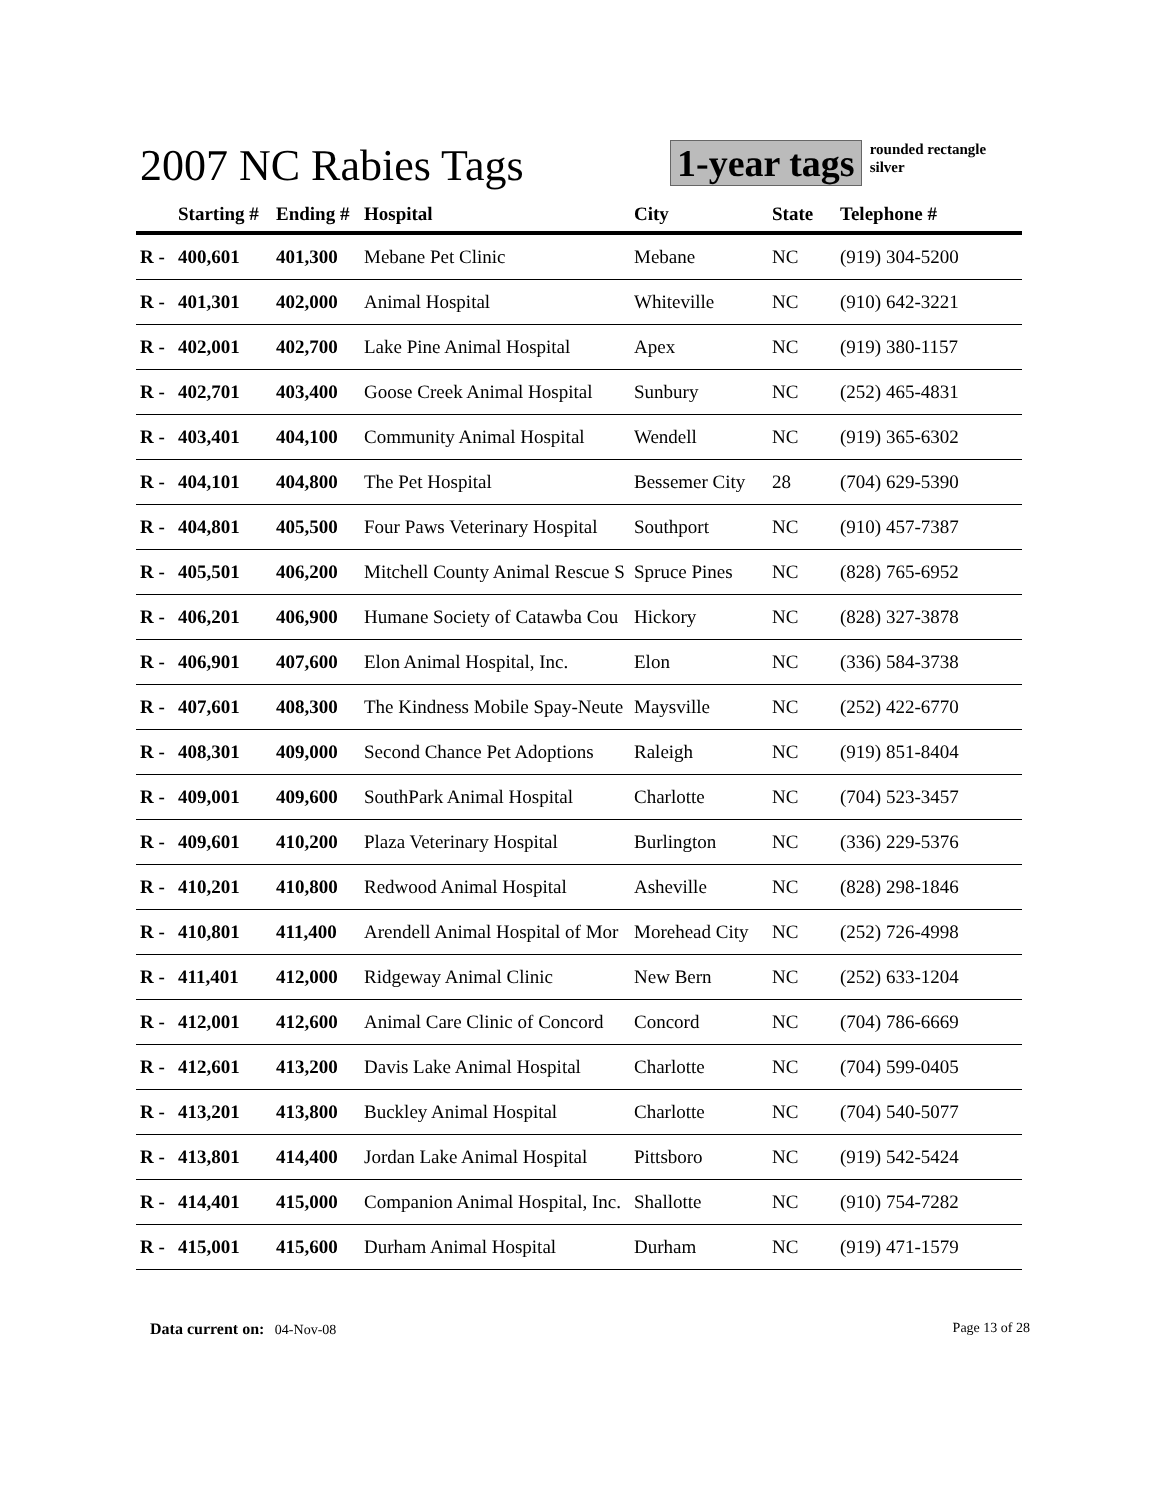2007 NC Rabies Tags
1-year tags
rounded rectangle
silver
| | Starting # | Ending # | Hospital | City | State | Telephone # |
| --- | --- | --- | --- | --- | --- | --- |
| R - | 400,601 | 401,300 | Mebane Pet Clinic | Mebane | NC | (919) 304-5200 |
| R - | 401,301 | 402,000 | Animal Hospital | Whiteville | NC | (910) 642-3221 |
| R - | 402,001 | 402,700 | Lake Pine Animal Hospital | Apex | NC | (919) 380-1157 |
| R - | 402,701 | 403,400 | Goose Creek Animal Hospital | Sunbury | NC | (252) 465-4831 |
| R - | 403,401 | 404,100 | Community Animal Hospital | Wendell | NC | (919) 365-6302 |
| R - | 404,101 | 404,800 | The Pet Hospital | Bessemer City | 28 | (704) 629-5390 |
| R - | 404,801 | 405,500 | Four Paws Veterinary Hospital | Southport | NC | (910) 457-7387 |
| R - | 405,501 | 406,200 | Mitchell County Animal Rescue S | Spruce Pines | NC | (828) 765-6952 |
| R - | 406,201 | 406,900 | Humane Society of Catawba Cou | Hickory | NC | (828) 327-3878 |
| R - | 406,901 | 407,600 | Elon Animal Hospital, Inc. | Elon | NC | (336) 584-3738 |
| R - | 407,601 | 408,300 | The Kindness Mobile Spay-Neute | Maysville | NC | (252) 422-6770 |
| R - | 408,301 | 409,000 | Second Chance Pet Adoptions | Raleigh | NC | (919) 851-8404 |
| R - | 409,001 | 409,600 | SouthPark Animal Hospital | Charlotte | NC | (704) 523-3457 |
| R - | 409,601 | 410,200 | Plaza Veterinary Hospital | Burlington | NC | (336) 229-5376 |
| R - | 410,201 | 410,800 | Redwood Animal Hospital | Asheville | NC | (828) 298-1846 |
| R - | 410,801 | 411,400 | Arendell Animal Hospital of Mor | Morehead City | NC | (252) 726-4998 |
| R - | 411,401 | 412,000 | Ridgeway Animal Clinic | New Bern | NC | (252) 633-1204 |
| R - | 412,001 | 412,600 | Animal Care Clinic of Concord | Concord | NC | (704) 786-6669 |
| R - | 412,601 | 413,200 | Davis Lake Animal Hospital | Charlotte | NC | (704) 599-0405 |
| R - | 413,201 | 413,800 | Buckley Animal Hospital | Charlotte | NC | (704) 540-5077 |
| R - | 413,801 | 414,400 | Jordan Lake Animal Hospital | Pittsboro | NC | (919) 542-5424 |
| R - | 414,401 | 415,000 | Companion Animal Hospital, Inc. | Shallotte | NC | (910) 754-7282 |
| R - | 415,001 | 415,600 | Durham Animal Hospital | Durham | NC | (919) 471-1579 |
Data current on: 04-Nov-08 Page 13 of 28